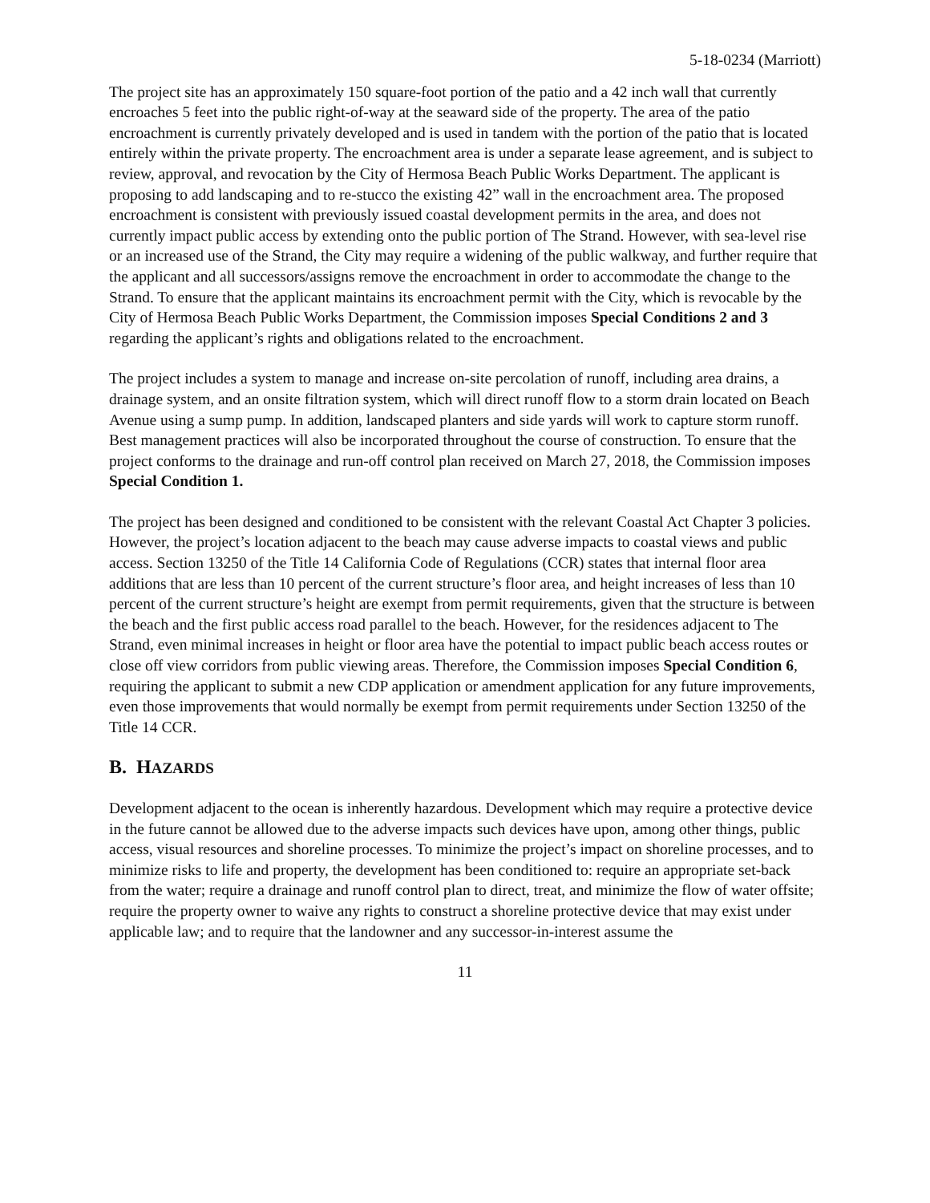5-18-0234 (Marriott)
The project site has an approximately 150 square-foot portion of the patio and a 42 inch wall that currently encroaches 5 feet into the public right-of-way at the seaward side of the property. The area of the patio encroachment is currently privately developed and is used in tandem with the portion of the patio that is located entirely within the private property. The encroachment area is under a separate lease agreement, and is subject to review, approval, and revocation by the City of Hermosa Beach Public Works Department. The applicant is proposing to add landscaping and to re-stucco the existing 42” wall in the encroachment area. The proposed encroachment is consistent with previously issued coastal development permits in the area, and does not currently impact public access by extending onto the public portion of The Strand. However, with sea-level rise or an increased use of the Strand, the City may require a widening of the public walkway, and further require that the applicant and all successors/assigns remove the encroachment in order to accommodate the change to the Strand. To ensure that the applicant maintains its encroachment permit with the City, which is revocable by the City of Hermosa Beach Public Works Department, the Commission imposes Special Conditions 2 and 3 regarding the applicant’s rights and obligations related to the encroachment.
The project includes a system to manage and increase on-site percolation of runoff, including area drains, a drainage system, and an onsite filtration system, which will direct runoff flow to a storm drain located on Beach Avenue using a sump pump. In addition, landscaped planters and side yards will work to capture storm runoff. Best management practices will also be incorporated throughout the course of construction. To ensure that the project conforms to the drainage and run-off control plan received on March 27, 2018, the Commission imposes Special Condition 1.
The project has been designed and conditioned to be consistent with the relevant Coastal Act Chapter 3 policies. However, the project’s location adjacent to the beach may cause adverse impacts to coastal views and public access. Section 13250 of the Title 14 California Code of Regulations (CCR) states that internal floor area additions that are less than 10 percent of the current structure’s floor area, and height increases of less than 10 percent of the current structure’s height are exempt from permit requirements, given that the structure is between the beach and the first public access road parallel to the beach. However, for the residences adjacent to The Strand, even minimal increases in height or floor area have the potential to impact public beach access routes or close off view corridors from public viewing areas. Therefore, the Commission imposes Special Condition 6, requiring the applicant to submit a new CDP application or amendment application for any future improvements, even those improvements that would normally be exempt from permit requirements under Section 13250 of the Title 14 CCR.
B. HAZARDS
Development adjacent to the ocean is inherently hazardous. Development which may require a protective device in the future cannot be allowed due to the adverse impacts such devices have upon, among other things, public access, visual resources and shoreline processes. To minimize the project’s impact on shoreline processes, and to minimize risks to life and property, the development has been conditioned to: require an appropriate set-back from the water; require a drainage and runoff control plan to direct, treat, and minimize the flow of water offsite; require the property owner to waive any rights to construct a shoreline protective device that may exist under applicable law; and to require that the landowner and any successor-in-interest assume the
11